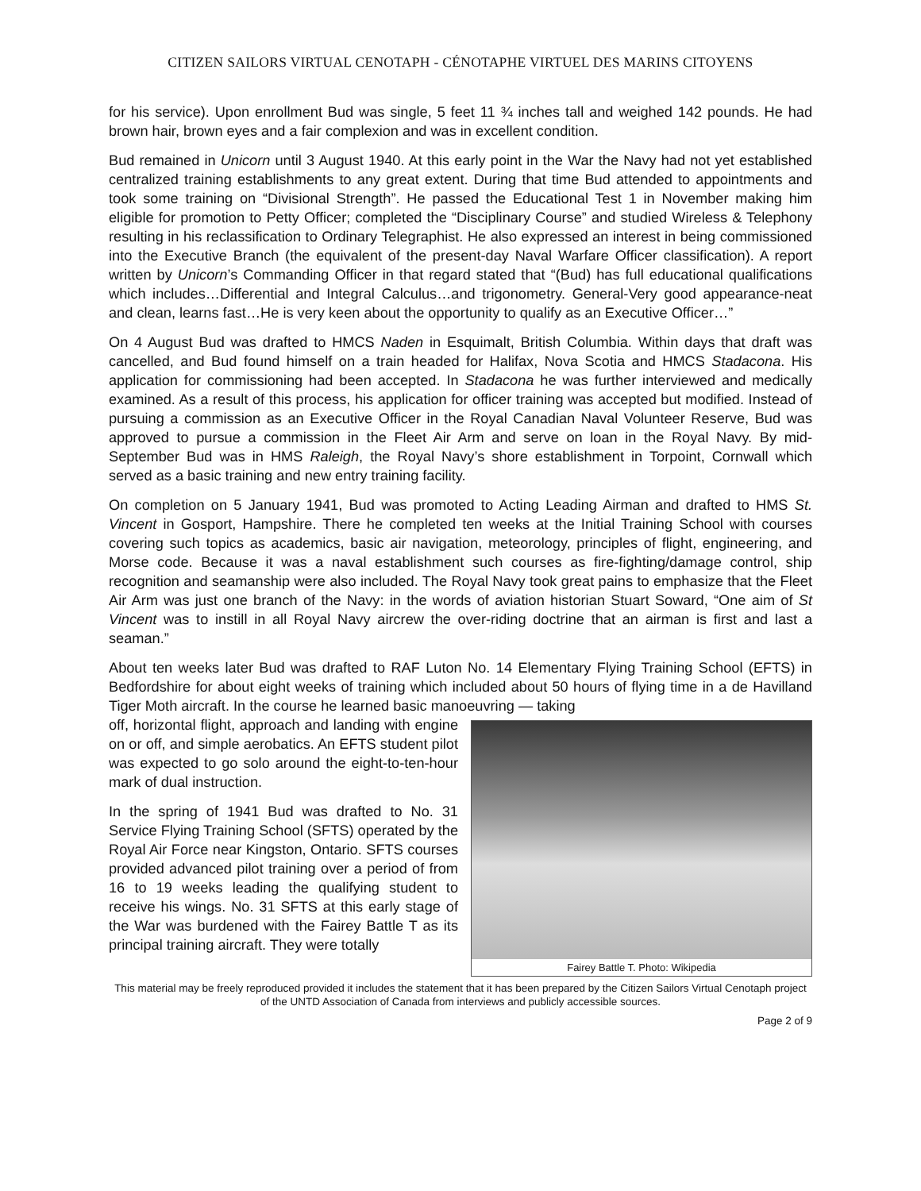CITIZEN SAILORS VIRTUAL CENOTAPH - CÉNOTAPHE VIRTUEL DES MARINS CITOYENS
for his service). Upon enrollment Bud was single, 5 feet 11 ¾ inches tall and weighed 142 pounds. He had brown hair, brown eyes and a fair complexion and was in excellent condition.
Bud remained in Unicorn until 3 August 1940. At this early point in the War the Navy had not yet established centralized training establishments to any great extent. During that time Bud attended to appointments and took some training on “Divisional Strength”. He passed the Educational Test 1 in November making him eligible for promotion to Petty Officer; completed the “Disciplinary Course” and studied Wireless & Telephony resulting in his reclassification to Ordinary Telegraphist. He also expressed an interest in being commissioned into the Executive Branch (the equivalent of the present-day Naval Warfare Officer classification). A report written by Unicorn’s Commanding Officer in that regard stated that “(Bud) has full educational qualifications which includes…Differential and Integral Calculus…and trigonometry. General-Very good appearance-neat and clean, learns fast…He is very keen about the opportunity to qualify as an Executive Officer…”
On 4 August Bud was drafted to HMCS Naden in Esquimalt, British Columbia. Within days that draft was cancelled, and Bud found himself on a train headed for Halifax, Nova Scotia and HMCS Stadacona. His application for commissioning had been accepted. In Stadacona he was further interviewed and medically examined. As a result of this process, his application for officer training was accepted but modified. Instead of pursuing a commission as an Executive Officer in the Royal Canadian Naval Volunteer Reserve, Bud was approved to pursue a commission in the Fleet Air Arm and serve on loan in the Royal Navy. By mid-September Bud was in HMS Raleigh, the Royal Navy’s shore establishment in Torpoint, Cornwall which served as a basic training and new entry training facility.
On completion on 5 January 1941, Bud was promoted to Acting Leading Airman and drafted to HMS St. Vincent in Gosport, Hampshire. There he completed ten weeks at the Initial Training School with courses covering such topics as academics, basic air navigation, meteorology, principles of flight, engineering, and Morse code. Because it was a naval establishment such courses as fire-fighting/damage control, ship recognition and seamanship were also included. The Royal Navy took great pains to emphasize that the Fleet Air Arm was just one branch of the Navy: in the words of aviation historian Stuart Soward, “One aim of St Vincent was to instill in all Royal Navy aircrew the over-riding doctrine that an airman is first and last a seaman.”
About ten weeks later Bud was drafted to RAF Luton No. 14 Elementary Flying Training School (EFTS) in Bedfordshire for about eight weeks of training which included about 50 hours of flying time in a de Havilland Tiger Moth aircraft. In the course he learned basic manoeuvring — taking
Fairey Battle T. Photo: Wikipedia
off, horizontal flight, approach and landing with engine on or off, and simple aerobatics. An EFTS student pilot was expected to go solo around the eight-to-ten-hour mark of dual instruction.
In the spring of 1941 Bud was drafted to No. 31 Service Flying Training School (SFTS) operated by the Royal Air Force near Kingston, Ontario. SFTS courses provided advanced pilot training over a period of from 16 to 19 weeks leading the qualifying student to receive his wings. No. 31 SFTS at this early stage of the War was burdened with the Fairey Battle T as its principal training aircraft. They were totally
This material may be freely reproduced provided it includes the statement that it has been prepared by the Citizen Sailors Virtual Cenotaph project of the UNTD Association of Canada from interviews and publicly accessible sources.
Page 2 of 9